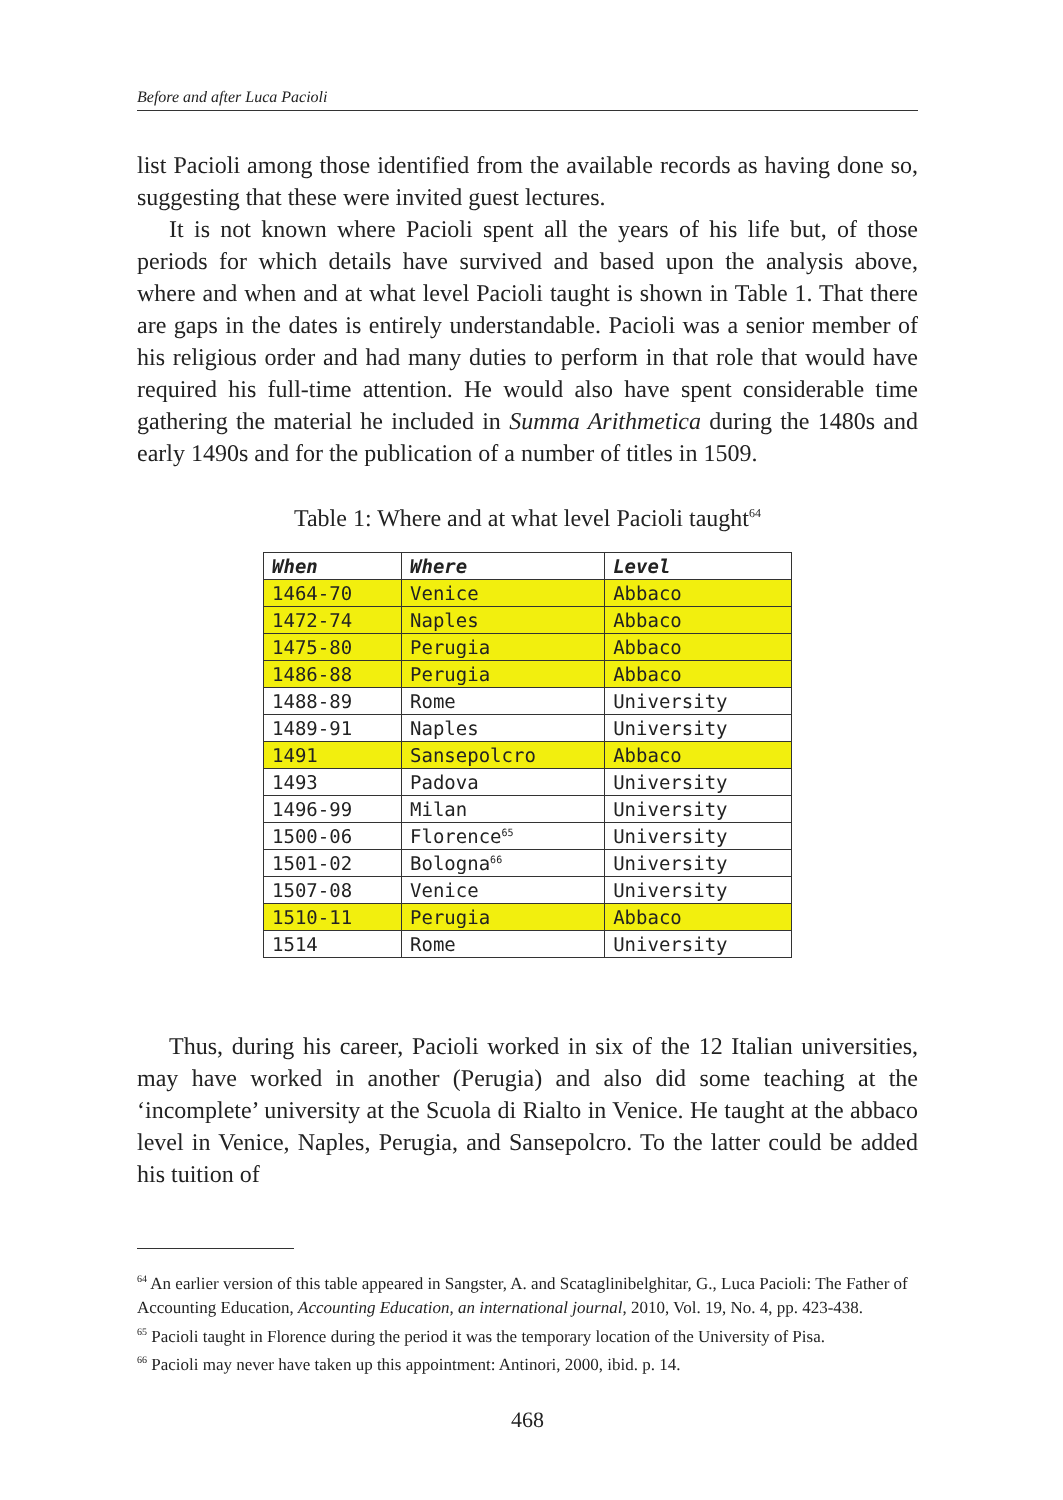Before and after Luca Pacioli
list Pacioli among those identified from the available records as having done so, suggesting that these were invited guest lectures.
It is not known where Pacioli spent all the years of his life but, of those periods for which details have survived and based upon the analysis above, where and when and at what level Pacioli taught is shown in Table 1. That there are gaps in the dates is entirely understandable. Pacioli was a senior member of his religious order and had many duties to perform in that role that would have required his full-time attention. He would also have spent considerable time gathering the material he included in Summa Arithmetica during the 1480s and early 1490s and for the publication of a number of titles in 1509.
Table 1: Where and at what level Pacioli taught<sup>64</sup>
| When | Where | Level |
| --- | --- | --- |
| 1464-70 | Venice | Abbaco |
| 1472-74 | Naples | Abbaco |
| 1475-80 | Perugia | Abbaco |
| 1486-88 | Perugia | Abbaco |
| 1488-89 | Rome | University |
| 1489-91 | Naples | University |
| 1491 | Sansepolcro | Abbaco |
| 1493 | Padova | University |
| 1496-99 | Milan | University |
| 1500-06 | Florence<sup>65</sup> | University |
| 1501-02 | Bologna<sup>66</sup> | University |
| 1507-08 | Venice | University |
| 1510-11 | Perugia | Abbaco |
| 1514 | Rome | University |
Thus, during his career, Pacioli worked in six of the 12 Italian universities, may have worked in another (Perugia) and also did some teaching at the ‘incomplete’ university at the Scuola di Rialto in Venice. He taught at the abbaco level in Venice, Naples, Perugia, and Sansepolcro. To the latter could be added his tuition of
<sup>64</sup> An earlier version of this table appeared in Sangster, A. and Scataglinibelghitar, G., Luca Pacioli: The Father of Accounting Education, Accounting Education, an international journal, 2010, Vol. 19, No. 4, pp. 423-438.
<sup>65</sup> Pacioli taught in Florence during the period it was the temporary location of the University of Pisa.
<sup>66</sup> Pacioli may never have taken up this appointment: Antinori, 2000, ibid. p. 14.
468